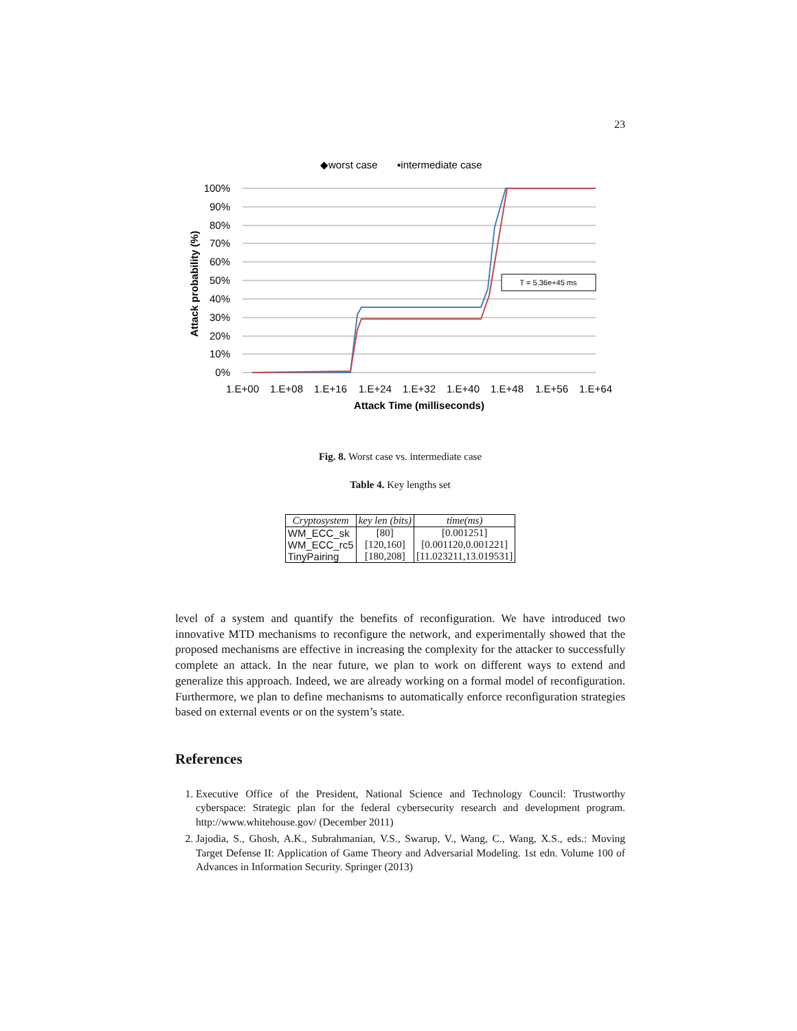23
◆worst case
▪intermediate case
100%
90%
80%
70%
60%
50%
40%
30%
20%
10%
0%
1.E+00
1.E+08
1.E+16
1.E+24
1.E+32
1.E+40
1.E+48
1.E+56
1.E+64
Attack Time (milliseconds)
Attack probability (%)
T = 5.36e+45 ms
Fig. 8. Worst case vs. intermediate case
Table 4. Key lengths set
| Cryptosystem | key len (bits) | time(ms) |
| --- | --- | --- |
| WM_ECC_sk | [80] | [0.001251] |
| WM_ECC_rc5 | [120,160] | [0.001120,0.001221] |
| TinyPairing | [180,208] | [11.023211,13.019531] |
level of a system and quantify the benefits of reconfiguration. We have introduced two innovative MTD mechanisms to reconfigure the network, and experimentally showed that the proposed mechanisms are effective in increasing the complexity for the attacker to successfully complete an attack. In the near future, we plan to work on different ways to extend and generalize this approach. Indeed, we are already working on a formal model of reconfiguration. Furthermore, we plan to define mechanisms to automatically enforce reconfiguration strategies based on external events or on the system’s state.
References
1. Executive Office of the President, National Science and Technology Council: Trustworthy cyberspace: Strategic plan for the federal cybersecurity research and development program. http://www.whitehouse.gov/ (December 2011)
2. Jajodia, S., Ghosh, A.K., Subrahmanian, V.S., Swarup, V., Wang, C., Wang, X.S., eds.: Moving Target Defense II: Application of Game Theory and Adversarial Modeling. 1st edn. Volume 100 of Advances in Information Security. Springer (2013)